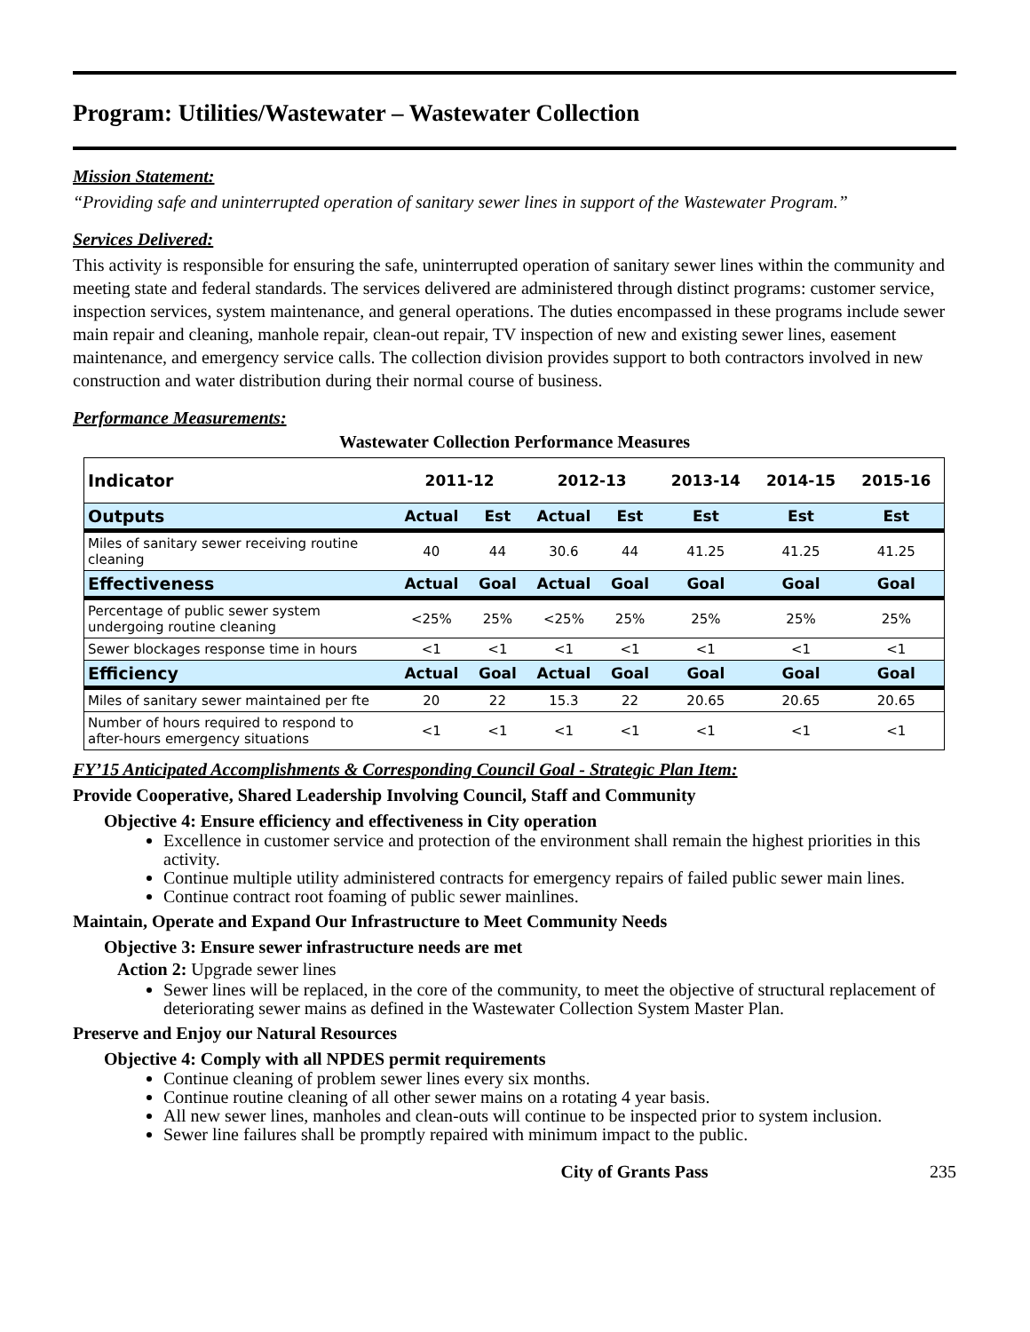Program: Utilities/Wastewater – Wastewater Collection
Mission Statement:
“Providing safe and uninterrupted operation of sanitary sewer lines in support of the Wastewater Program.”
Services Delivered:
This activity is responsible for ensuring the safe, uninterrupted operation of sanitary sewer lines within the community and meeting state and federal standards. The services delivered are administered through distinct programs: customer service, inspection services, system maintenance, and general operations. The duties encompassed in these programs include sewer main repair and cleaning, manhole repair, clean-out repair, TV inspection of new and existing sewer lines, easement maintenance, and emergency service calls. The collection division provides support to both contractors involved in new construction and water distribution during their normal course of business.
Performance Measurements:
Wastewater Collection Performance Measures
| Indicator | 2011-12 | | 2012-13 | | 2013-14 | 2014-15 | 2015-16 |
| --- | --- | --- | --- | --- | --- | --- | --- |
| Outputs | Actual | Est | Actual | Est | Est | Est | Est |
| Miles of sanitary sewer receiving routine cleaning | 40 | 44 | 30.6 | 44 | 41.25 | 41.25 | 41.25 |
| Effectiveness | Actual | Goal | Actual | Goal | Goal | Goal | Goal |
| Percentage of public sewer system undergoing routine cleaning | <25% | 25% | <25% | 25% | 25% | 25% | 25% |
| Sewer blockages response time in hours | <1 | <1 | <1 | <1 | <1 | <1 | <1 |
| Efficiency | Actual | Goal | Actual | Goal | Goal | Goal | Goal |
| Miles of sanitary sewer maintained per fte | 20 | 22 | 15.3 | 22 | 20.65 | 20.65 | 20.65 |
| Number of hours required to respond to after-hours emergency situations | <1 | <1 | <1 | <1 | <1 | <1 | <1 |
FY’15 Anticipated Accomplishments & Corresponding Council Goal - Strategic Plan Item:
Provide Cooperative, Shared Leadership Involving Council, Staff and Community
Objective 4: Ensure efficiency and effectiveness in City operation
Excellence in customer service and protection of the environment shall remain the highest priorities in this activity.
Continue multiple utility administered contracts for emergency repairs of failed public sewer main lines.
Continue contract root foaming of public sewer mainlines.
Maintain, Operate and Expand Our Infrastructure to Meet Community Needs
Objective 3: Ensure sewer infrastructure needs are met
Action 2: Upgrade sewer lines
Sewer lines will be replaced, in the core of the community, to meet the objective of structural replacement of deteriorating sewer mains as defined in the Wastewater Collection System Master Plan.
Preserve and Enjoy our Natural Resources
Objective 4: Comply with all NPDES permit requirements
Continue cleaning of problem sewer lines every six months.
Continue routine cleaning of all other sewer mains on a rotating 4 year basis.
All new sewer lines, manholes and clean-outs will continue to be inspected prior to system inclusion.
Sewer line failures shall be promptly repaired with minimum impact to the public.
City of Grants Pass 235